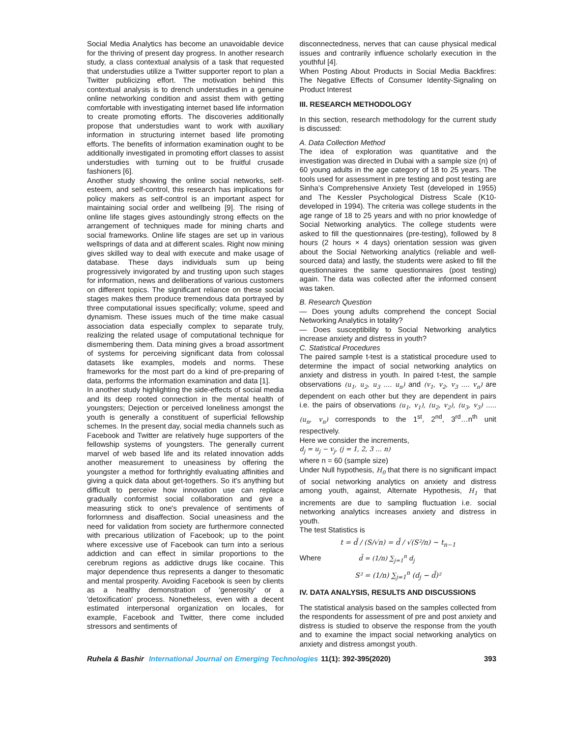Social Media Analytics has become an unavoidable device for the thriving of present day progress. In another research study, a class contextual analysis of a task that requested that understudies utilize a Twitter supporter report to plan a Twitter publicizing effort. The motivation behind this contextual analysis is to drench understudies in a genuine online networking condition and assist them with getting comfortable with investigating internet based life information to create promoting efforts. The discoveries additionally propose that understudies want to work with auxiliary information in structuring internet based life promoting efforts. The benefits of information examination ought to be additionally investigated in promoting effort classes to assist understudies with turning out to be fruitful crusade fashioners [6].
Another study showing the online social networks, self-esteem, and self-control, this research has implications for policy makers as self-control is an important aspect for maintaining social order and wellbeing [9]. The rising of online life stages gives astoundingly strong effects on the arrangement of techniques made for mining charts and social frameworks. Online life stages are set up in various wellsprings of data and at different scales. Right now mining gives skilled way to deal with execute and make usage of database. These days individuals sum up being progressively invigorated by and trusting upon such stages for information, news and deliberations of various customers on different topics. The significant reliance on these social stages makes them produce tremendous data portrayed by three computational issues specifically; volume, speed and dynamism. These issues much of the time make casual association data especially complex to separate truly, realizing the related usage of computational technique for dismembering them. Data mining gives a broad assortment of systems for perceiving significant data from colossal datasets like examples, models and norms. These frameworks for the most part do a kind of pre-preparing of data, performs the information examination and data [1].
In another study highlighting the side-effects of social media and its deep rooted connection in the mental health of youngsters; Dejection or perceived loneliness amongst the youth is generally a constituent of superficial fellowship schemes. In the present day, social media channels such as Facebook and Twitter are relatively huge supporters of the fellowship systems of youngsters. The generally current marvel of web based life and its related innovation adds another measurement to uneasiness by offering the youngster a method for forthrightly evaluating affinities and giving a quick data about get-togethers. So it's anything but difficult to perceive how innovation use can replace gradually conformist social collaboration and give a measuring stick to one's prevalence of sentiments of forlornness and disaffection. Social uneasiness and the need for validation from society are furthermore connected with precarious utilization of Facebook; up to the point where excessive use of Facebook can turn into a serious addiction and can effect in similar proportions to the cerebrum regions as addictive drugs like cocaine. This major dependence thus represents a danger to thesomatic and mental prosperity. Avoiding Facebook is seen by clients as a healthy demonstration of 'generosity' or a 'detoxification' process. Nonetheless, even with a decent estimated interpersonal organization on locales, for example, Facebook and Twitter, there come included stressors and sentiments of
disconnectedness, nerves that can cause physical medical issues and contrarily influence scholarly execution in the youthful [4].
When Posting About Products in Social Media Backfires: The Negative Effects of Consumer Identity-Signaling on Product Interest
III. RESEARCH METHODOLOGY
In this section, research methodology for the current study is discussed:
A. Data Collection Method
The idea of exploration was quantitative and the investigation was directed in Dubai with a sample size (n) of 60 young adults in the age category of 18 to 25 years. The tools used for assessment in pre testing and post testing are Sinha’s Comprehensive Anxiety Test (developed in 1955) and The Kessler Psychological Distress Scale (K10- developed in 1994). The criteria was college students in the age range of 18 to 25 years and with no prior knowledge of Social Networking analytics. The college students were asked to fill the questionnaires (pre-testing), followed by 8 hours (2 hours × 4 days) orientation session was given about the Social Networking analytics (reliable and well- sourced data) and lastly, the students were asked to fill the questionnaires the same questionnaires (post testing) again. The data was collected after the informed consent was taken.
B. Research Question
— Does young adults comprehend the concept Social Networking Analytics in totality?
— Does susceptibility to Social Networking analytics increase anxiety and distress in youth?
C. Statistical Procedures
The paired sample t-test is a statistical procedure used to determine the impact of social networking analytics on anxiety and distress in youth. In paired t-test, the sample observations (u<sub>1</sub>, u<sub>2</sub>, u<sub>3</sub> …. u<sub>n</sub>) and (v<sub>1</sub>, v<sub>2</sub>, v<sub>3</sub> …. v<sub>n</sub>) are dependent on each other but they are dependent in pairs i.e. the pairs of observations (u<sub>1</sub>, v<sub>1</sub>), (u<sub>2</sub>, v<sub>2</sub>), (u<sub>3</sub>, v<sub>3</sub>) ….. (u<sub>n</sub>, v<sub>n</sub>) corresponds to the 1<sup>st</sup>, 2<sup>nd</sup>, 3<sup>rd</sup>…n<sup>th</sup> unit respectively.
Here we consider the increments,
d<sub>j</sub> = u<sub>j</sub> − v<sub>j</sub>, (j = 1, 2, 3 … n)
where n = 60 (sample size)
Under Null hypothesis, H<sub>0</sub> that there is no significant impact of social networking analytics on anxiety and distress among youth, against, Alternate Hypothesis, H<sub>1</sub> that increments are due to sampling fluctuation i.e. social networking analytics increases anxiety and distress in youth.
The test Statistics is
t = d̄ / (S/√n) = d̄ / √(S²/n) ~ t<sub>n−1</sub>
Where d̄ = (1/n) ∑<sub>j=1</sub><sup>n</sup> d<sub>j</sub>
S² = (1/n) ∑<sub>j=1</sub><sup>n</sup> (d<sub>j</sub> − d̄)²
IV. DATA ANALYSIS, RESULTS AND DISCUSSIONS
The statistical analysis based on the samples collected from the respondents for assessment of pre and post anxiety and distress is studied to observe the response from the youth and to examine the impact social networking analytics on anxiety and distress amongst youth.
Ruhela & Bashir International Journal on Emerging Technologies 11(1): 392-395(2020) 393